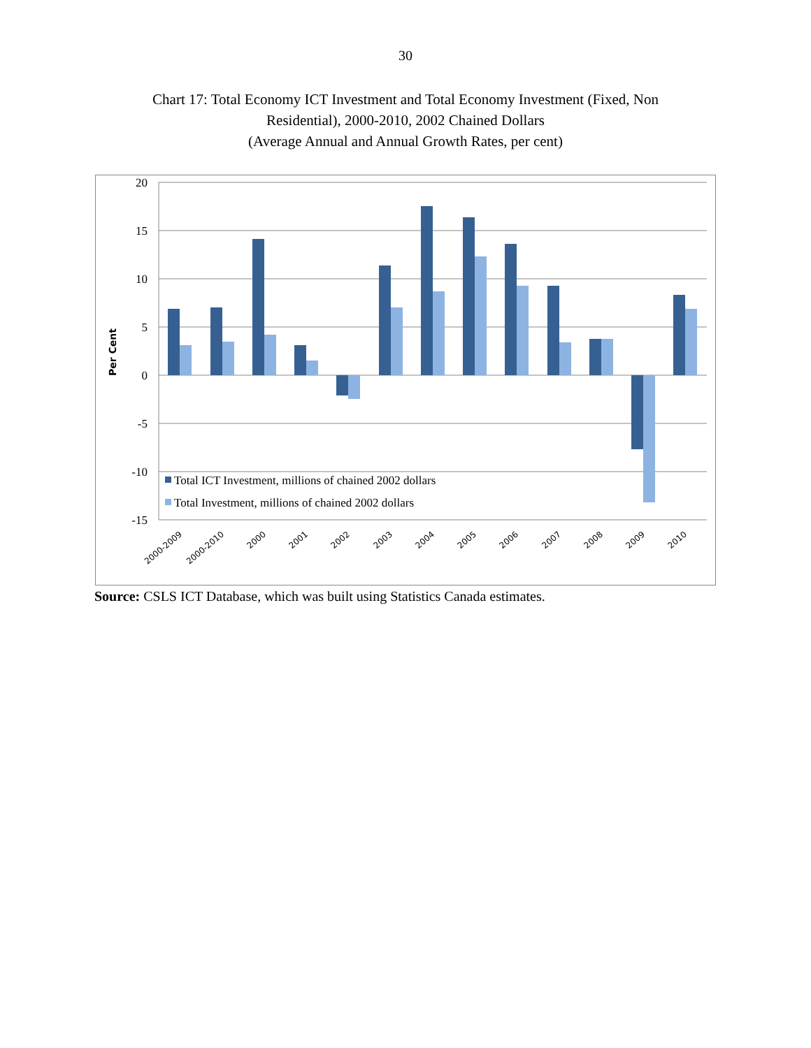30
Chart 17: Total Economy ICT Investment and Total Economy Investment (Fixed, Non
Residential), 2000-2010, 2002 Chained Dollars
(Average Annual and Annual Growth Rates, per cent)
20
15
10
5
0
-5
-10
-15
Per Cent
Total ICT Investment, millions of chained 2002 dollars
Total Investment, millions of chained 2002 dollars
2000-2009
2000-2010
2000
2001
2002
2003
2004
2005
2006
2007
2008
2009
2010
Source: CSLS ICT Database, which was built using Statistics Canada estimates.